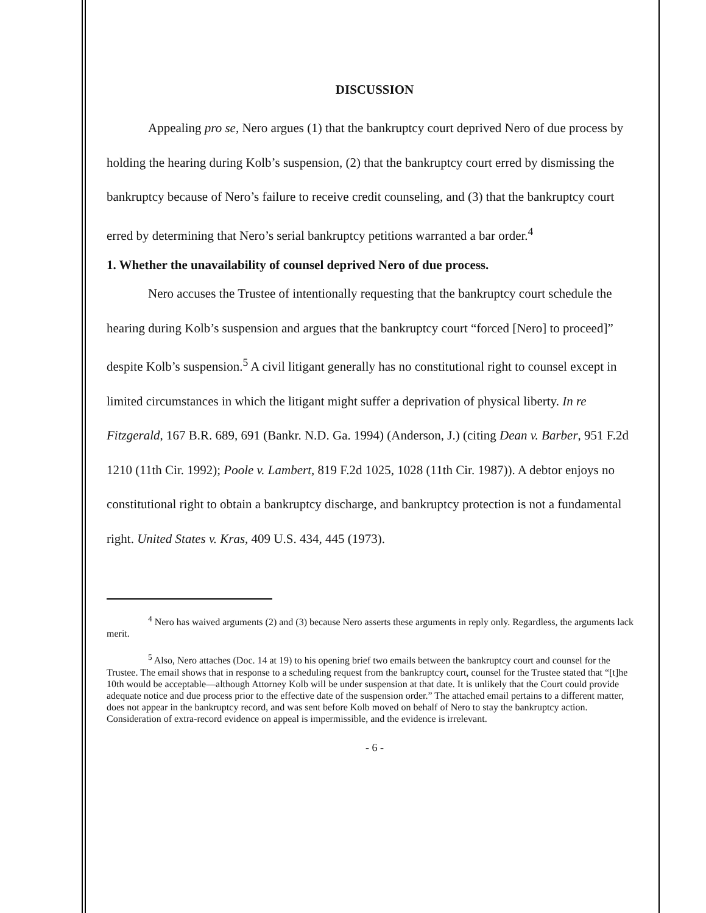DISCUSSION
Appealing pro se, Nero argues (1) that the bankruptcy court deprived Nero of due process by holding the hearing during Kolb’s suspension, (2) that the bankruptcy court erred by dismissing the bankruptcy because of Nero’s failure to receive credit counseling, and (3) that the bankruptcy court erred by determining that Nero’s serial bankruptcy petitions warranted a bar order.<sup>4</sup>
1. Whether the unavailability of counsel deprived Nero of due process.
Nero accuses the Trustee of intentionally requesting that the bankruptcy court schedule the hearing during Kolb’s suspension and argues that the bankruptcy court “forced [Nero] to proceed]” despite Kolb’s suspension.<sup>5</sup> A civil litigant generally has no constitutional right to counsel except in limited circumstances in which the litigant might suffer a deprivation of physical liberty. In re Fitzgerald, 167 B.R. 689, 691 (Bankr. N.D. Ga. 1994) (Anderson, J.) (citing Dean v. Barber, 951 F.2d 1210 (11th Cir. 1992); Poole v. Lambert, 819 F.2d 1025, 1028 (11th Cir. 1987)). A debtor enjoys no constitutional right to obtain a bankruptcy discharge, and bankruptcy protection is not a fundamental right. United States v. Kras, 409 U.S. 434, 445 (1973).
<sup>4</sup> Nero has waived arguments (2) and (3) because Nero asserts these arguments in reply only. Regardless, the arguments lack merit.
<sup>5</sup> Also, Nero attaches (Doc. 14 at 19) to his opening brief two emails between the bankruptcy court and counsel for the Trustee. The email shows that in response to a scheduling request from the bankruptcy court, counsel for the Trustee stated that “[t]he 10th would be acceptable—although Attorney Kolb will be under suspension at that date. It is unlikely that the Court could provide adequate notice and due process prior to the effective date of the suspension order.” The attached email pertains to a different matter, does not appear in the bankruptcy record, and was sent before Kolb moved on behalf of Nero to stay the bankruptcy action. Consideration of extra-record evidence on appeal is impermissible, and the evidence is irrelevant.
- 6 -